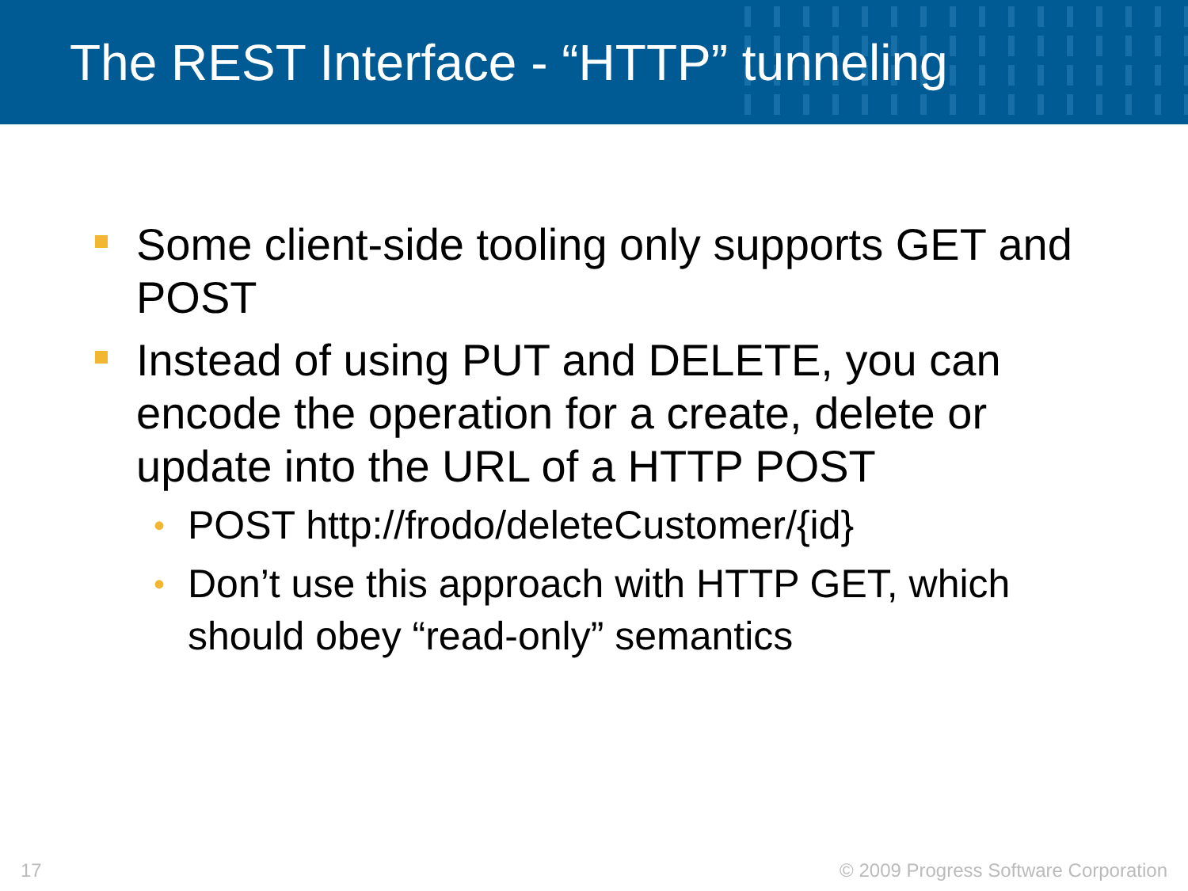The REST Interface - “HTTP” tunneling
Some client-side tooling only supports GET and POST
Instead of using PUT and DELETE, you can encode the operation for a create, delete or update into the URL of a HTTP POST
• POST http://frodo/deleteCustomer/{id}
• Don’t use this approach with HTTP GET, which should obey “read-only” semantics
17 © 2009 Progress Software Corporation